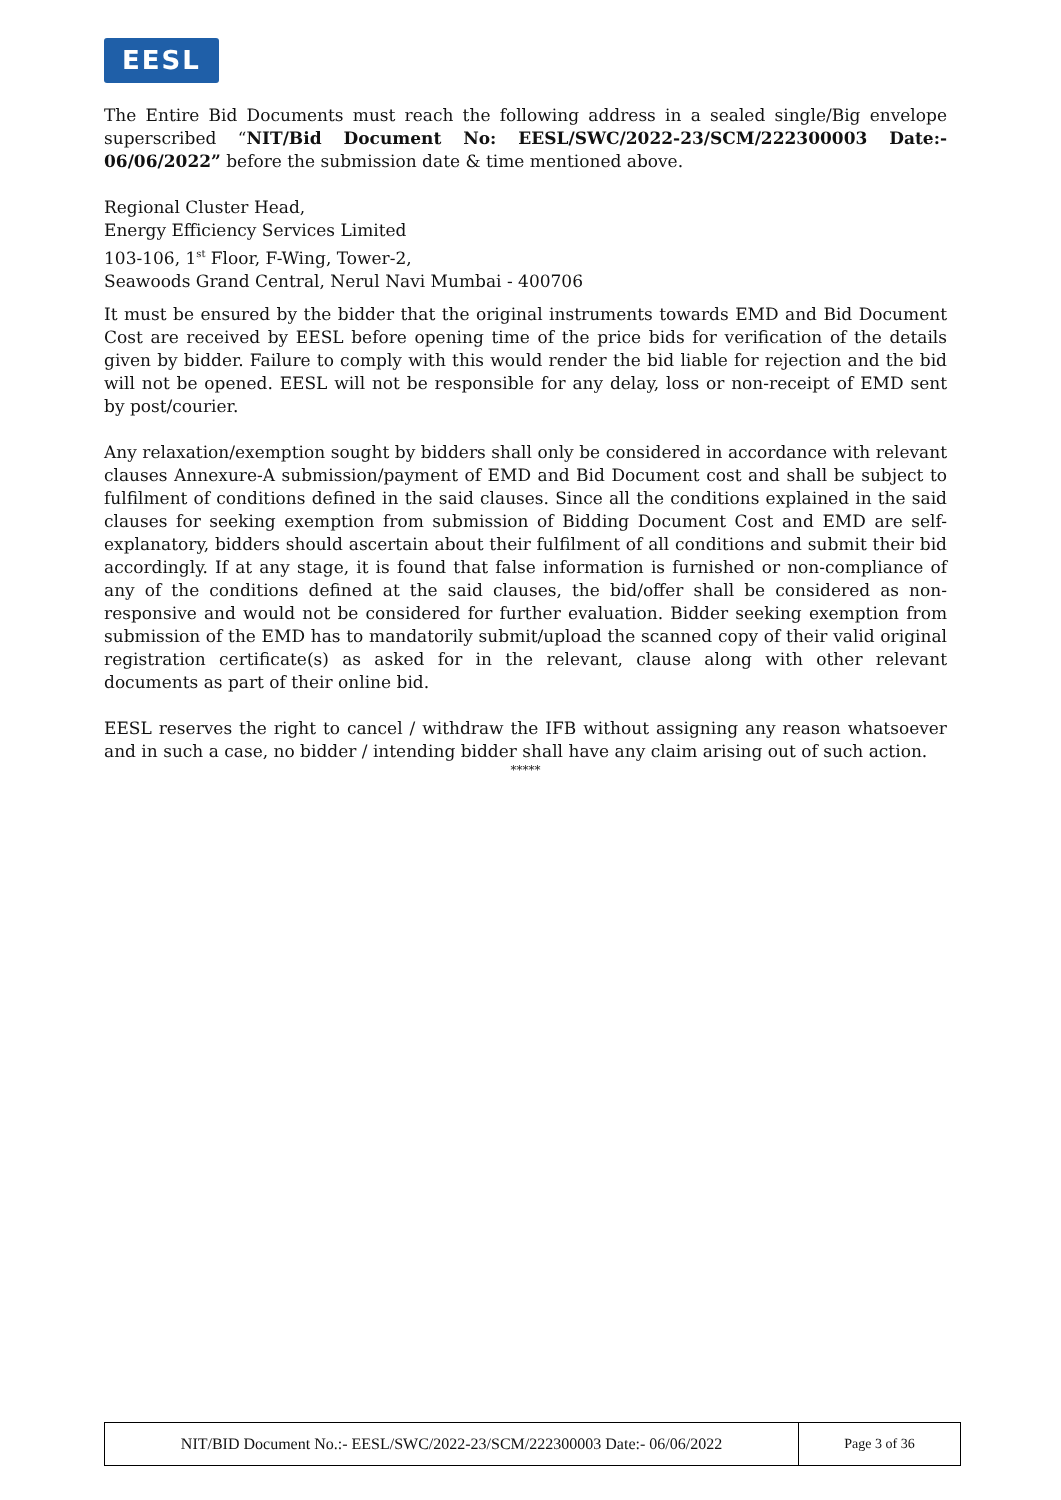EESL
The Entire Bid Documents must reach the following address in a sealed single/Big envelope superscribed “NIT/Bid Document No: EESL/SWC/2022-23/SCM/222300003 Date:- 06/06/2022” before the submission date & time mentioned above.
Regional Cluster Head,
Energy Efficiency Services Limited
103-106, 1<sup>st</sup> Floor, F-Wing, Tower-2,
Seawoods Grand Central, Nerul Navi Mumbai - 400706
It must be ensured by the bidder that the original instruments towards EMD and Bid Document Cost are received by EESL before opening time of the price bids for verification of the details given by bidder. Failure to comply with this would render the bid liable for rejection and the bid will not be opened. EESL will not be responsible for any delay, loss or non-receipt of EMD sent by post/courier.
Any relaxation/exemption sought by bidders shall only be considered in accordance with relevant clauses Annexure-A submission/payment of EMD and Bid Document cost and shall be subject to fulfilment of conditions defined in the said clauses. Since all the conditions explained in the said clauses for seeking exemption from submission of Bidding Document Cost and EMD are self-explanatory, bidders should ascertain about their fulfilment of all conditions and submit their bid accordingly. If at any stage, it is found that false information is furnished or non-compliance of any of the conditions defined at the said clauses, the bid/offer shall be considered as non-responsive and would not be considered for further evaluation. Bidder seeking exemption from submission of the EMD has to mandatorily submit/upload the scanned copy of their valid original registration certificate(s) as asked for in the relevant, clause along with other relevant documents as part of their online bid.
EESL reserves the right to cancel / withdraw the IFB without assigning any reason whatsoever and in such a case, no bidder / intending bidder shall have any claim arising out of such action.
*****
NIT/BID Document No.:- EESL/SWC/2022-23/SCM/222300003 Date:- 06/06/2022 Page 3 of 36